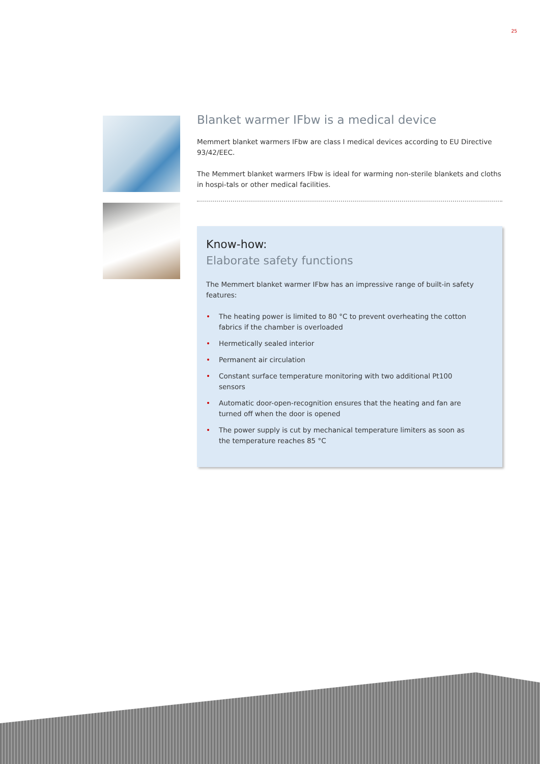25
Blanket warmer IFbw is a medical device
Memmert blanket warmers IFbw are class I medical devices according to EU Directive 93/42/EEC.
The Memmert blanket warmers IFbw is ideal for warming non-sterile blankets and cloths in hospi-tals or other medical facilities.
Know-how:
Elaborate safety functions
The Memmert blanket warmer IFbw has an impressive range of built-in safety features:
• The heating power is limited to 80 °C to prevent overheating the cotton fabrics if the chamber is overloaded
• Hermetically sealed interior
• Permanent air circulation
• Constant surface temperature monitoring with two additional Pt100 sensors
• Automatic door-open-recognition ensures that the heating and fan are turned off when the door is opened
• The power supply is cut by mechanical temperature limiters as soon as the temperature reaches 85 °C